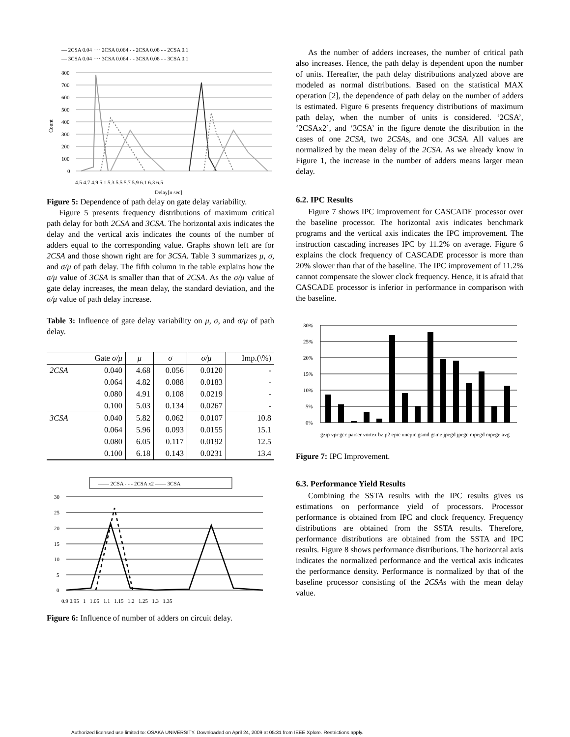— 2CSA 0.04 ···· 2CSA 0.064 - - 2CSA 0.08 - - 2CSA 0.1
— 3CSA 0.04 ···· 3CSA 0.064 - - 3CSA 0.08 - - 3CSA 0.1
800
700
600
500
400
300
200
100
0
4.5 4.7 4.9 5.1 5.3 5.5 5.7 5.9 6.1 6.3 6.5
Delay[n sec]
Count
Figure 5: Dependence of path delay on gate delay variability.
Figure 5 presents frequency distributions of maximum critical path delay for both 2CSA and 3CSA. The horizontal axis indicates the delay and the vertical axis indicates the counts of the number of adders equal to the corresponding value. Graphs shown left are for 2CSA and those shown right are for 3CSA. Table 3 summarizes μ, σ, and σ/μ of path delay. The fifth column in the table explains how the σ/μ value of 3CSA is smaller than that of 2CSA. As the σ/μ value of gate delay increases, the mean delay, the standard deviation, and the σ/μ value of path delay increase.
Table 3: Influence of gate delay variability on μ, σ, and σ/μ of path delay.
| | Gate σ/μ | μ | σ | σ/μ | Imp.(\%) |
| --- | --- | --- | --- | --- | --- |
| 2CSA | 0.040 | 4.68 | 0.056 | 0.0120 | - |
| | 0.064 | 4.82 | 0.088 | 0.0183 | - |
| | 0.080 | 4.91 | 0.108 | 0.0219 | - |
| | 0.100 | 5.03 | 0.134 | 0.0267 | - |
| 3CSA | 0.040 | 5.82 | 0.062 | 0.0107 | 10.8 |
| | 0.064 | 5.96 | 0.093 | 0.0155 | 15.1 |
| | 0.080 | 6.05 | 0.117 | 0.0192 | 12.5 |
| | 0.100 | 6.18 | 0.143 | 0.0231 | 13.4 |
—— 2CSA - - - 2CSA x2 —— 3CSA
30
25
20
15
10
5
0
0.9 0.95 1 1.05 1.1 1.15 1.2 1.25 1.3 1.35
Figure 6: Influence of number of adders on circuit delay.
As the number of adders increases, the number of critical path also increases. Hence, the path delay is dependent upon the number of units. Hereafter, the path delay distributions analyzed above are modeled as normal distributions. Based on the statistical MAX operation [2], the dependence of path delay on the number of adders is estimated. Figure 6 presents frequency distributions of maximum path delay, when the number of units is considered. ‘2CSA’, ‘2CSAx2’, and ‘3CSA’ in the figure denote the distribution in the cases of one 2CSA, two 2CSAs, and one 3CSA. All values are normalized by the mean delay of the 2CSA. As we already know in Figure 1, the increase in the number of adders means larger mean delay.
6.2. IPC Results
Figure 7 shows IPC improvement for CASCADE processor over the baseline processor. The horizontal axis indicates benchmark programs and the vertical axis indicates the IPC improvement. The instruction cascading increases IPC by 11.2% on average. Figure 6 explains the clock frequency of CASCADE processor is more than 20% slower than that of the baseline. The IPC improvement of 11.2% cannot compensate the slower clock frequency. Hence, it is afraid that CASCADE processor is inferior in performance in comparison with the baseline.
30%
25%
20%
15%
10%
5%
0%
gzip vpr gcc parser vortex bzip2 epic unepic gsmd gsme jpegd jpege mpegd mpege avg
Figure 7: IPC Improvement.
6.3. Performance Yield Results
Combining the SSTA results with the IPC results gives us estimations on performance yield of processors. Processor performance is obtained from IPC and clock frequency. Frequency distributions are obtained from the SSTA results. Therefore, performance distributions are obtained from the SSTA and IPC results. Figure 8 shows performance distributions. The horizontal axis indicates the normalized performance and the vertical axis indicates the performance density. Performance is normalized by that of the baseline processor consisting of the 2CSAs with the mean delay value.
Authorized licensed use limited to: OSAKA UNIVERSITY. Downloaded on April 24, 2009 at 05:31 from IEEE Xplore. Restrictions apply.